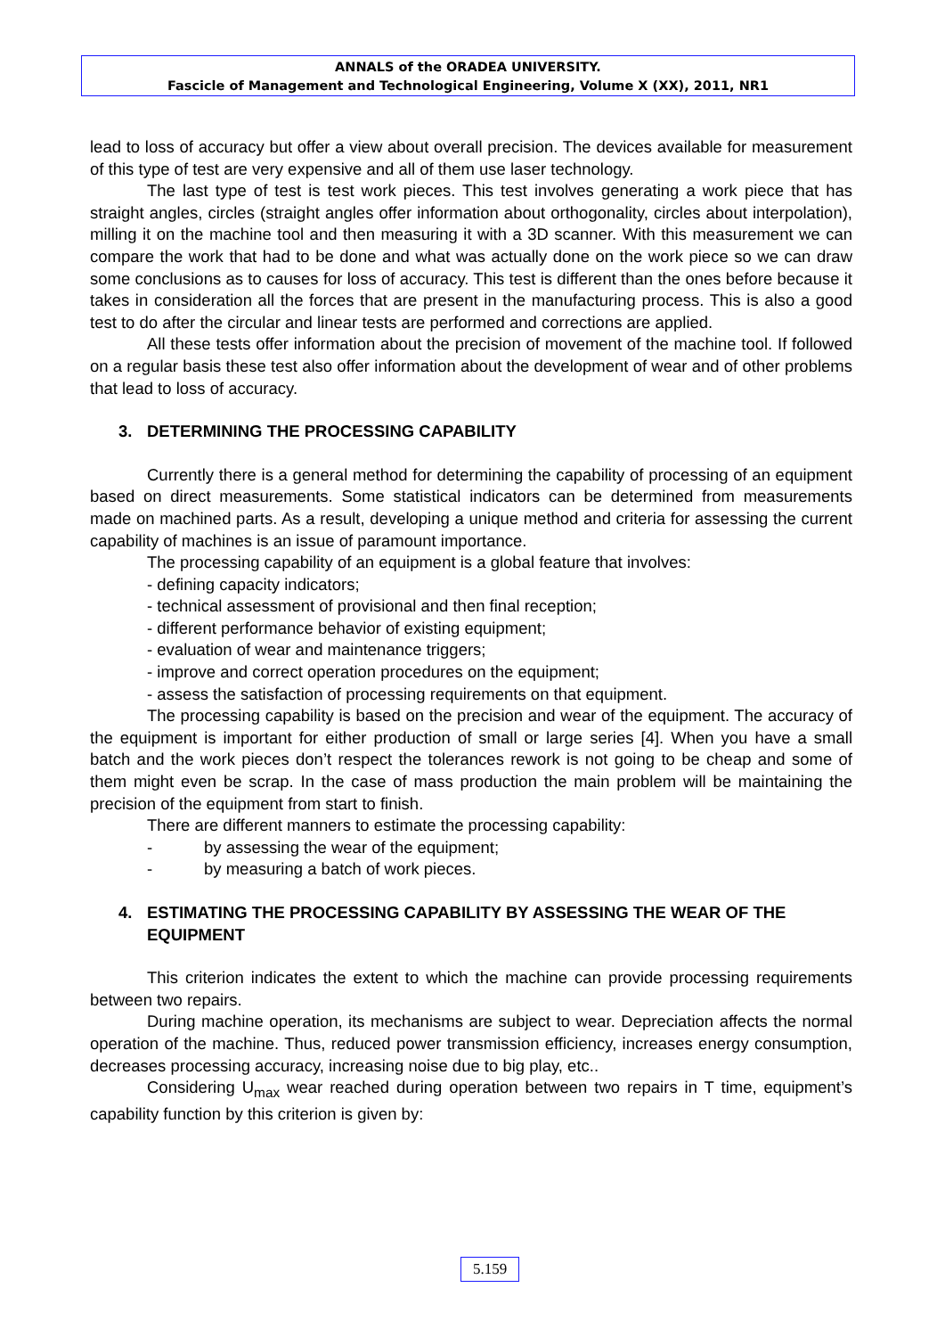ANNALS of the ORADEA UNIVERSITY.
Fascicle of Management and Technological Engineering, Volume X (XX), 2011, NR1
lead to loss of accuracy but offer a view about overall precision. The devices available for measurement of this type of test are very expensive and all of them use laser technology.
The last type of test is test work pieces. This test involves generating a work piece that has straight angles, circles (straight angles offer information about orthogonality, circles about interpolation), milling it on the machine tool and then measuring it with a 3D scanner. With this measurement we can compare the work that had to be done and what was actually done on the work piece so we can draw some conclusions as to causes for loss of accuracy. This test is different than the ones before because it takes in consideration all the forces that are present in the manufacturing process. This is also a good test to do after the circular and linear tests are performed and corrections are applied.
All these tests offer information about the precision of movement of the machine tool. If followed on a regular basis these test also offer information about the development of wear and of other problems that lead to loss of accuracy.
3. DETERMINING THE PROCESSING CAPABILITY
Currently there is a general method for determining the capability of processing of an equipment based on direct measurements. Some statistical indicators can be determined from measurements made on machined parts. As a result, developing a unique method and criteria for assessing the current capability of machines is an issue of paramount importance.
The processing capability of an equipment is a global feature that involves:
- defining capacity indicators;
- technical assessment of provisional and then final reception;
- different performance behavior of existing equipment;
- evaluation of wear and maintenance triggers;
- improve and correct operation procedures on the equipment;
- assess the satisfaction of processing requirements on that equipment.
The processing capability is based on the precision and wear of the equipment. The accuracy of the equipment is important for either production of small or large series [4]. When you have a small batch and the work pieces don’t respect the tolerances rework is not going to be cheap and some of them might even be scrap. In the case of mass production the main problem will be maintaining the precision of the equipment from start to finish.
There are different manners to estimate the processing capability:
- by assessing the wear of the equipment;
- by measuring a batch of work pieces.
4. ESTIMATING THE PROCESSING CAPABILITY BY ASSESSING THE WEAR OF THE EQUIPMENT
This criterion indicates the extent to which the machine can provide processing requirements between two repairs.
During machine operation, its mechanisms are subject to wear. Depreciation affects the normal operation of the machine. Thus, reduced power transmission efficiency, increases energy consumption, decreases processing accuracy, increasing noise due to big play, etc..
Considering U<sub>max</sub> wear reached during operation between two repairs in T time, equipment’s capability function by this criterion is given by:
5.159